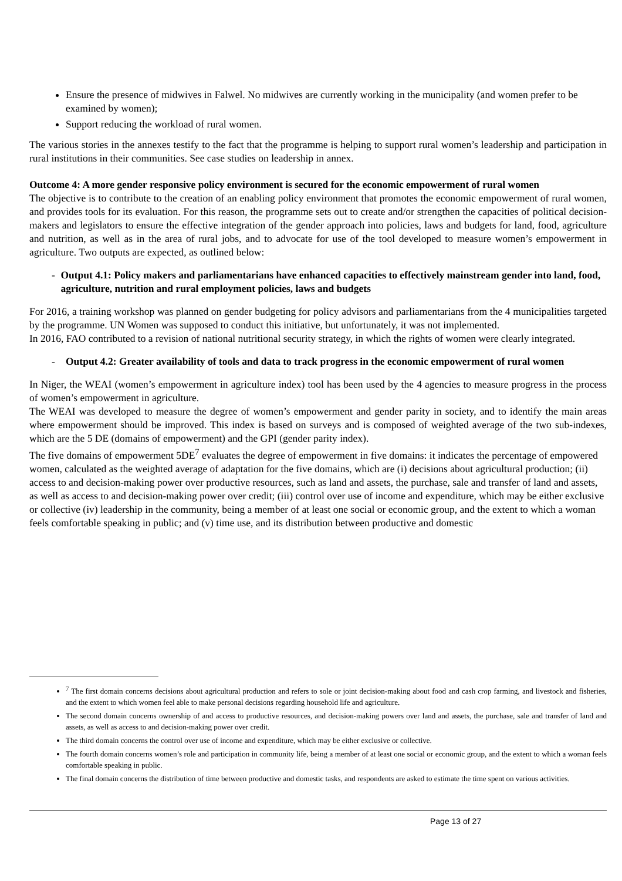Ensure the presence of midwives in Falwel. No midwives are currently working in the municipality (and women prefer to be examined by women);
Support reducing the workload of rural women.
The various stories in the annexes testify to the fact that the programme is helping to support rural women’s leadership and participation in rural institutions in their communities. See case studies on leadership in annex.
Outcome 4: A more gender responsive policy environment is secured for the economic empowerment of rural women
The objective is to contribute to the creation of an enabling policy environment that promotes the economic empowerment of rural women, and provides tools for its evaluation. For this reason, the programme sets out to create and/or strengthen the capacities of political decision-makers and legislators to ensure the effective integration of the gender approach into policies, laws and budgets for land, food, agriculture and nutrition, as well as in the area of rural jobs, and to advocate for use of the tool developed to measure women’s empowerment in agriculture. Two outputs are expected, as outlined below:
- Output 4.1: Policy makers and parliamentarians have enhanced capacities to effectively mainstream gender into land, food, agriculture, nutrition and rural employment policies, laws and budgets
For 2016, a training workshop was planned on gender budgeting for policy advisors and parliamentarians from the 4 municipalities targeted by the programme. UN Women was supposed to conduct this initiative, but unfortunately, it was not implemented.
In 2016, FAO contributed to a revision of national nutritional security strategy, in which the rights of women were clearly integrated.
- Output 4.2: Greater availability of tools and data to track progress in the economic empowerment of rural women
In Niger, the WEAI (women’s empowerment in agriculture index) tool has been used by the 4 agencies to measure progress in the process of women’s empowerment in agriculture.
The WEAI was developed to measure the degree of women’s empowerment and gender parity in society, and to identify the main areas where empowerment should be improved. This index is based on surveys and is composed of weighted average of the two sub-indexes, which are the 5 DE (domains of empowerment) and the GPI (gender parity index).
The five domains of empowerment 5DE<sup>7</sup> evaluates the degree of empowerment in five domains: it indicates the percentage of empowered women, calculated as the weighted average of adaptation for the five domains, which are (i) decisions about agricultural production; (ii) access to and decision-making power over productive resources, such as land and assets, the purchase, sale and transfer of land and assets, as well as access to and decision-making power over credit; (iii) control over use of income and expenditure, which may be either exclusive or collective (iv) leadership in the community, being a member of at least one social or economic group, and the extent to which a woman feels comfortable speaking in public; and (v) time use, and its distribution between productive and domestic
<sup>7</sup> The first domain concerns decisions about agricultural production and refers to sole or joint decision-making about food and cash crop farming, and livestock and fisheries, and the extent to which women feel able to make personal decisions regarding household life and agriculture.
The second domain concerns ownership of and access to productive resources, and decision-making powers over land and assets, the purchase, sale and transfer of land and assets, as well as access to and decision-making power over credit.
The third domain concerns the control over use of income and expenditure, which may be either exclusive or collective.
The fourth domain concerns women’s role and participation in community life, being a member of at least one social or economic group, and the extent to which a woman feels comfortable speaking in public.
The final domain concerns the distribution of time between productive and domestic tasks, and respondents are asked to estimate the time spent on various activities.
Page 13 of 27